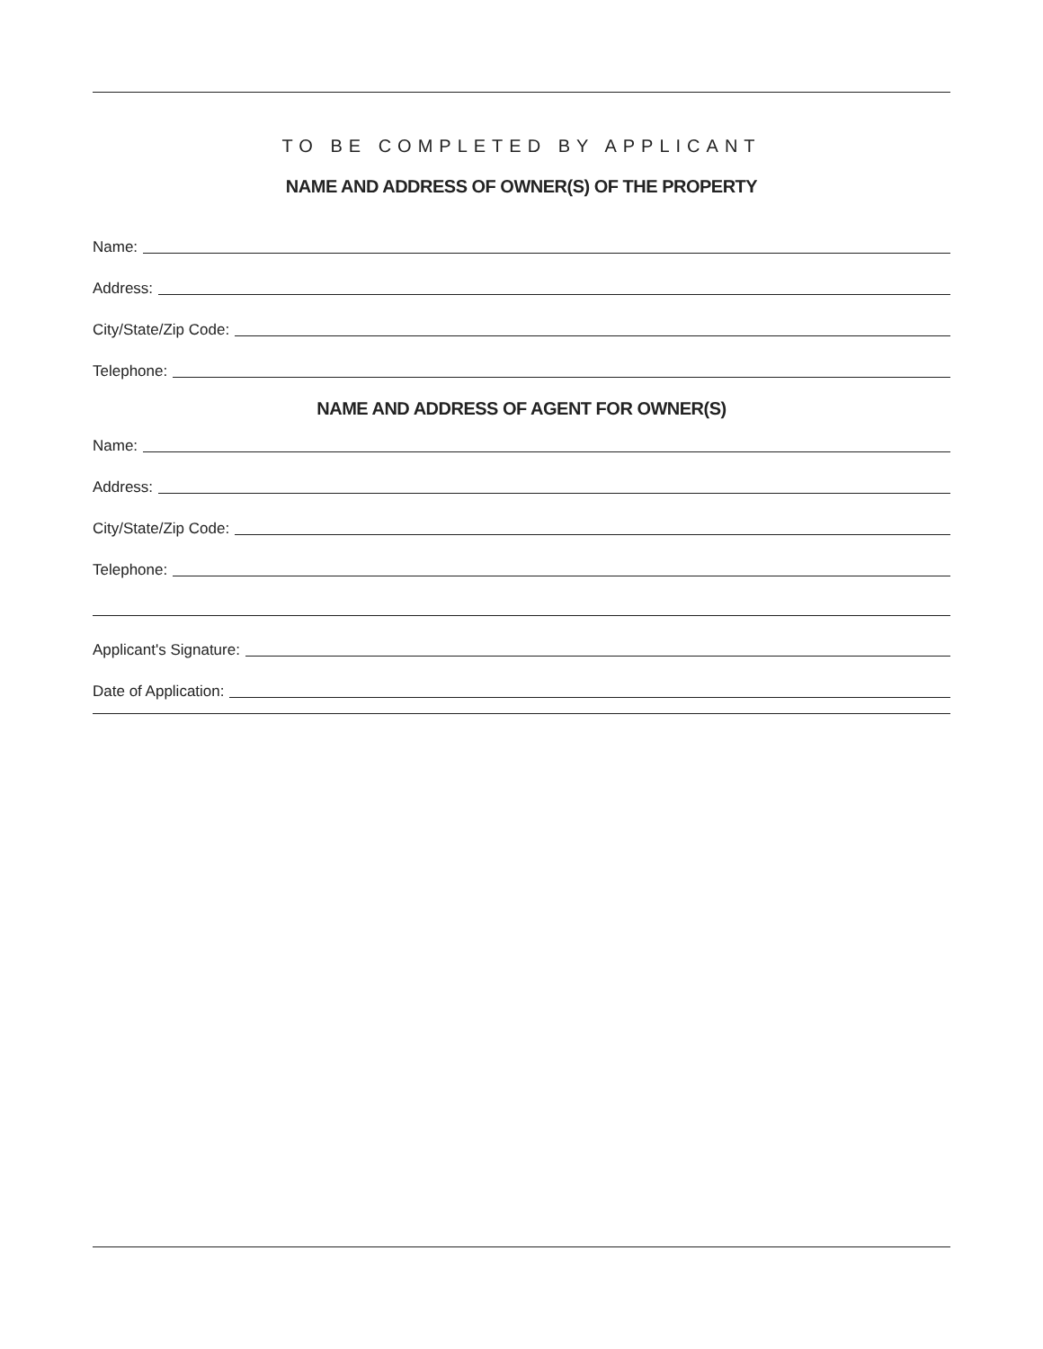TO BE COMPLETED BY APPLICANT
NAME AND ADDRESS OF OWNER(S) OF THE PROPERTY
Name:
Address:
City/State/Zip Code:
Telephone:
NAME AND ADDRESS OF AGENT FOR OWNER(S)
Name:
Address:
City/State/Zip Code:
Telephone:
Applicant's Signature:
Date of Application: